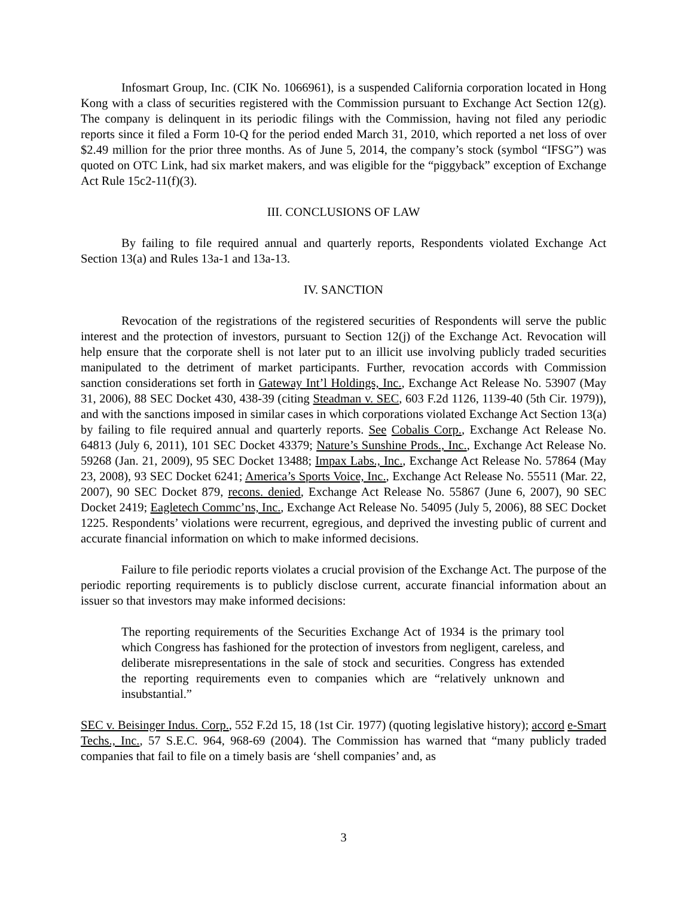Infosmart Group, Inc. (CIK No. 1066961), is a suspended California corporation located in Hong Kong with a class of securities registered with the Commission pursuant to Exchange Act Section 12(g). The company is delinquent in its periodic filings with the Commission, having not filed any periodic reports since it filed a Form 10-Q for the period ended March 31, 2010, which reported a net loss of over $2.49 million for the prior three months. As of June 5, 2014, the company’s stock (symbol “IFSG”) was quoted on OTC Link, had six market makers, and was eligible for the “piggyback” exception of Exchange Act Rule 15c2-11(f)(3).
III. CONCLUSIONS OF LAW
By failing to file required annual and quarterly reports, Respondents violated Exchange Act Section 13(a) and Rules 13a-1 and 13a-13.
IV. SANCTION
Revocation of the registrations of the registered securities of Respondents will serve the public interest and the protection of investors, pursuant to Section 12(j) of the Exchange Act. Revocation will help ensure that the corporate shell is not later put to an illicit use involving publicly traded securities manipulated to the detriment of market participants. Further, revocation accords with Commission sanction considerations set forth in Gateway Int’l Holdings, Inc., Exchange Act Release No. 53907 (May 31, 2006), 88 SEC Docket 430, 438-39 (citing Steadman v. SEC, 603 F.2d 1126, 1139-40 (5th Cir. 1979)), and with the sanctions imposed in similar cases in which corporations violated Exchange Act Section 13(a) by failing to file required annual and quarterly reports. See Cobalis Corp., Exchange Act Release No. 64813 (July 6, 2011), 101 SEC Docket 43379; Nature’s Sunshine Prods., Inc., Exchange Act Release No. 59268 (Jan. 21, 2009), 95 SEC Docket 13488; Impax Labs., Inc., Exchange Act Release No. 57864 (May 23, 2008), 93 SEC Docket 6241; America’s Sports Voice, Inc., Exchange Act Release No. 55511 (Mar. 22, 2007), 90 SEC Docket 879, recons. denied, Exchange Act Release No. 55867 (June 6, 2007), 90 SEC Docket 2419; Eagletech Commc’ns, Inc., Exchange Act Release No. 54095 (July 5, 2006), 88 SEC Docket 1225. Respondents’ violations were recurrent, egregious, and deprived the investing public of current and accurate financial information on which to make informed decisions.
Failure to file periodic reports violates a crucial provision of the Exchange Act. The purpose of the periodic reporting requirements is to publicly disclose current, accurate financial information about an issuer so that investors may make informed decisions:
The reporting requirements of the Securities Exchange Act of 1934 is the primary tool which Congress has fashioned for the protection of investors from negligent, careless, and deliberate misrepresentations in the sale of stock and securities. Congress has extended the reporting requirements even to companies which are “relatively unknown and insubstantial.”
SEC v. Beisinger Indus. Corp., 552 F.2d 15, 18 (1st Cir. 1977) (quoting legislative history); accord e-Smart Techs., Inc., 57 S.E.C. 964, 968-69 (2004). The Commission has warned that “many publicly traded companies that fail to file on a timely basis are ‘shell companies’ and, as
3